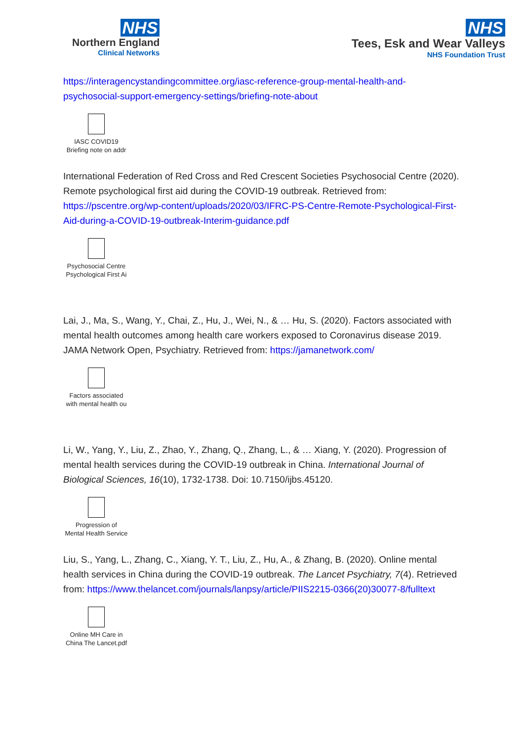NHS
Northern England
Clinical Networks
NHS
Tees, Esk and Wear Valleys
NHS Foundation Trust
https://interagencystandingcommittee.org/iasc-reference-group-mental-health-and-psychosocial-support-emergency-settings/briefing-note-about
IASC COVID19
Briefing note on addr
International Federation of Red Cross and Red Crescent Societies Psychosocial Centre (2020). Remote psychological first aid during the COVID-19 outbreak. Retrieved from: https://pscentre.org/wp-content/uploads/2020/03/IFRC-PS-Centre-Remote-Psychological-First-Aid-during-a-COVID-19-outbreak-Interim-guidance.pdf
Psychosocial Centre
Psychological First Ai
Lai, J., Ma, S., Wang, Y., Chai, Z., Hu, J., Wei, N., & … Hu, S. (2020). Factors associated with mental health outcomes among health care workers exposed to Coronavirus disease 2019. JAMA Network Open, Psychiatry. Retrieved from: https://jamanetwork.com/
Factors associated
with mental health ou
Li, W., Yang, Y., Liu, Z., Zhao, Y., Zhang, Q., Zhang, L., & … Xiang, Y. (2020). Progression of mental health services during the COVID-19 outbreak in China. International Journal of Biological Sciences, 16(10), 1732-1738. Doi: 10.7150/ijbs.45120.
Progression of
Mental Health Service
Liu, S., Yang, L., Zhang, C., Xiang, Y. T., Liu, Z., Hu, A., & Zhang, B. (2020). Online mental health services in China during the COVID-19 outbreak. The Lancet Psychiatry, 7(4). Retrieved from: https://www.thelancet.com/journals/lanpsy/article/PIIS2215-0366(20)30077-8/fulltext
Online MH Care in
China The Lancet.pdf